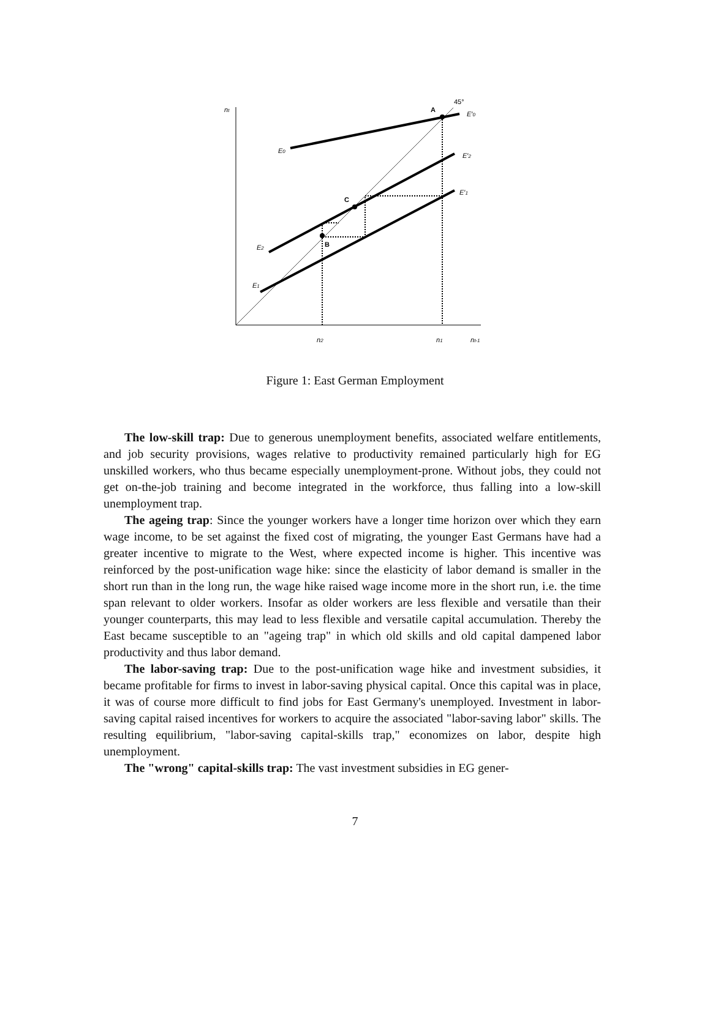nt
45°
A
E′0
E0
E′2
E′1
C
B
E2
E1
n2
n1
nt-1
Figure 1: East German Employment
The low-skill trap: Due to generous unemployment benefits, associated welfare entitlements, and job security provisions, wages relative to productivity remained particularly high for EG unskilled workers, who thus became especially unemployment-prone. Without jobs, they could not get on-the-job training and become integrated in the workforce, thus falling into a low-skill unemployment trap.
The ageing trap: Since the younger workers have a longer time horizon over which they earn wage income, to be set against the fixed cost of migrating, the younger East Germans have had a greater incentive to migrate to the West, where expected income is higher. This incentive was reinforced by the post-unification wage hike: since the elasticity of labor demand is smaller in the short run than in the long run, the wage hike raised wage income more in the short run, i.e. the time span relevant to older workers. Insofar as older workers are less flexible and versatile than their younger counterparts, this may lead to less flexible and versatile capital accumulation. Thereby the East became susceptible to an "ageing trap" in which old skills and old capital dampened labor productivity and thus labor demand.
The labor-saving trap: Due to the post-unification wage hike and investment subsidies, it became profitable for firms to invest in labor-saving physical capital. Once this capital was in place, it was of course more difficult to find jobs for East Germany's unemployed. Investment in labor-saving capital raised incentives for workers to acquire the associated "labor-saving labor" skills. The resulting equilibrium, "labor-saving capital-skills trap," economizes on labor, despite high unemployment.
The "wrong" capital-skills trap: The vast investment subsidies in EG gener-
7